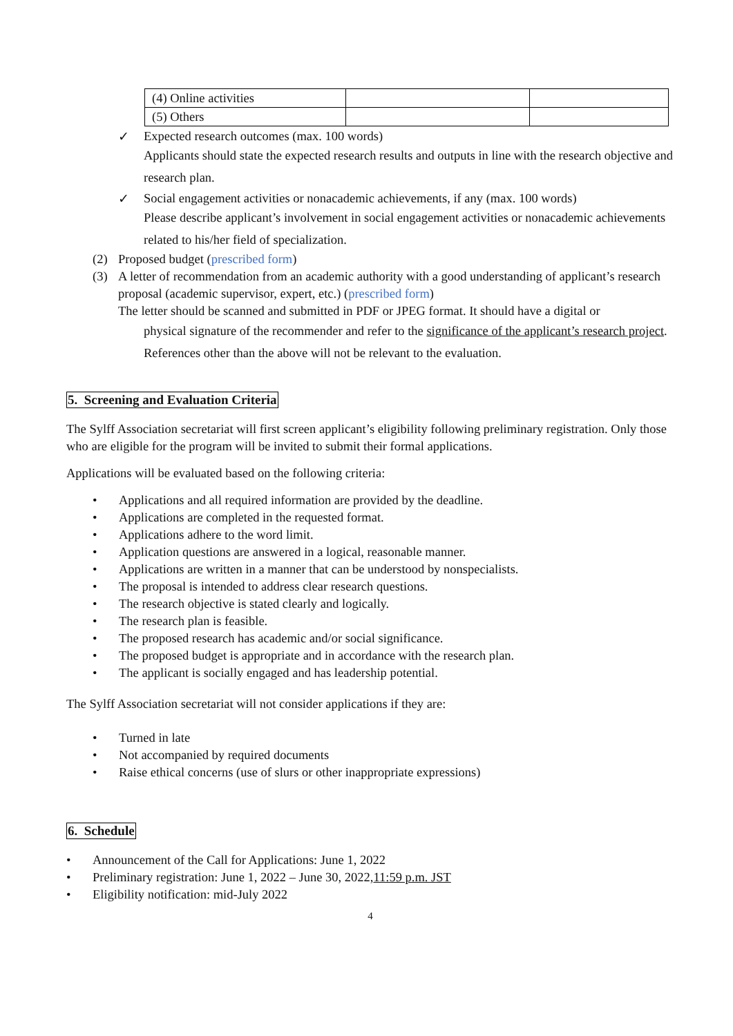| (4) Online activities | | |
| (5) Others | | |
✓ Expected research outcomes (max. 100 words)
Applicants should state the expected research results and outputs in line with the research objective and research plan.
✓ Social engagement activities or nonacademic achievements, if any (max. 100 words)
Please describe applicant’s involvement in social engagement activities or nonacademic achievements related to his/her field of specialization.
(2) Proposed budget (prescribed form)
(3) A letter of recommendation from an academic authority with a good understanding of applicant’s research proposal (academic supervisor, expert, etc.) (prescribed form)
The letter should be scanned and submitted in PDF or JPEG format. It should have a digital or
physical signature of the recommender and refer to the significance of the applicant’s research project. References other than the above will not be relevant to the evaluation.
5. Screening and Evaluation Criteria
The Sylff Association secretariat will first screen applicant’s eligibility following preliminary registration. Only those who are eligible for the program will be invited to submit their formal applications.
Applications will be evaluated based on the following criteria:
• Applications and all required information are provided by the deadline.
• Applications are completed in the requested format.
• Applications adhere to the word limit.
• Application questions are answered in a logical, reasonable manner.
• Applications are written in a manner that can be understood by nonspecialists.
• The proposal is intended to address clear research questions.
• The research objective is stated clearly and logically.
• The research plan is feasible.
• The proposed research has academic and/or social significance.
• The proposed budget is appropriate and in accordance with the research plan.
• The applicant is socially engaged and has leadership potential.
The Sylff Association secretariat will not consider applications if they are:
• Turned in late
• Not accompanied by required documents
• Raise ethical concerns (use of slurs or other inappropriate expressions)
6. Schedule
• Announcement of the Call for Applications: June 1, 2022
• Preliminary registration: June 1, 2022 – June 30, 2022, 11:59 p.m. JST
• Eligibility notification: mid-July 2022
4